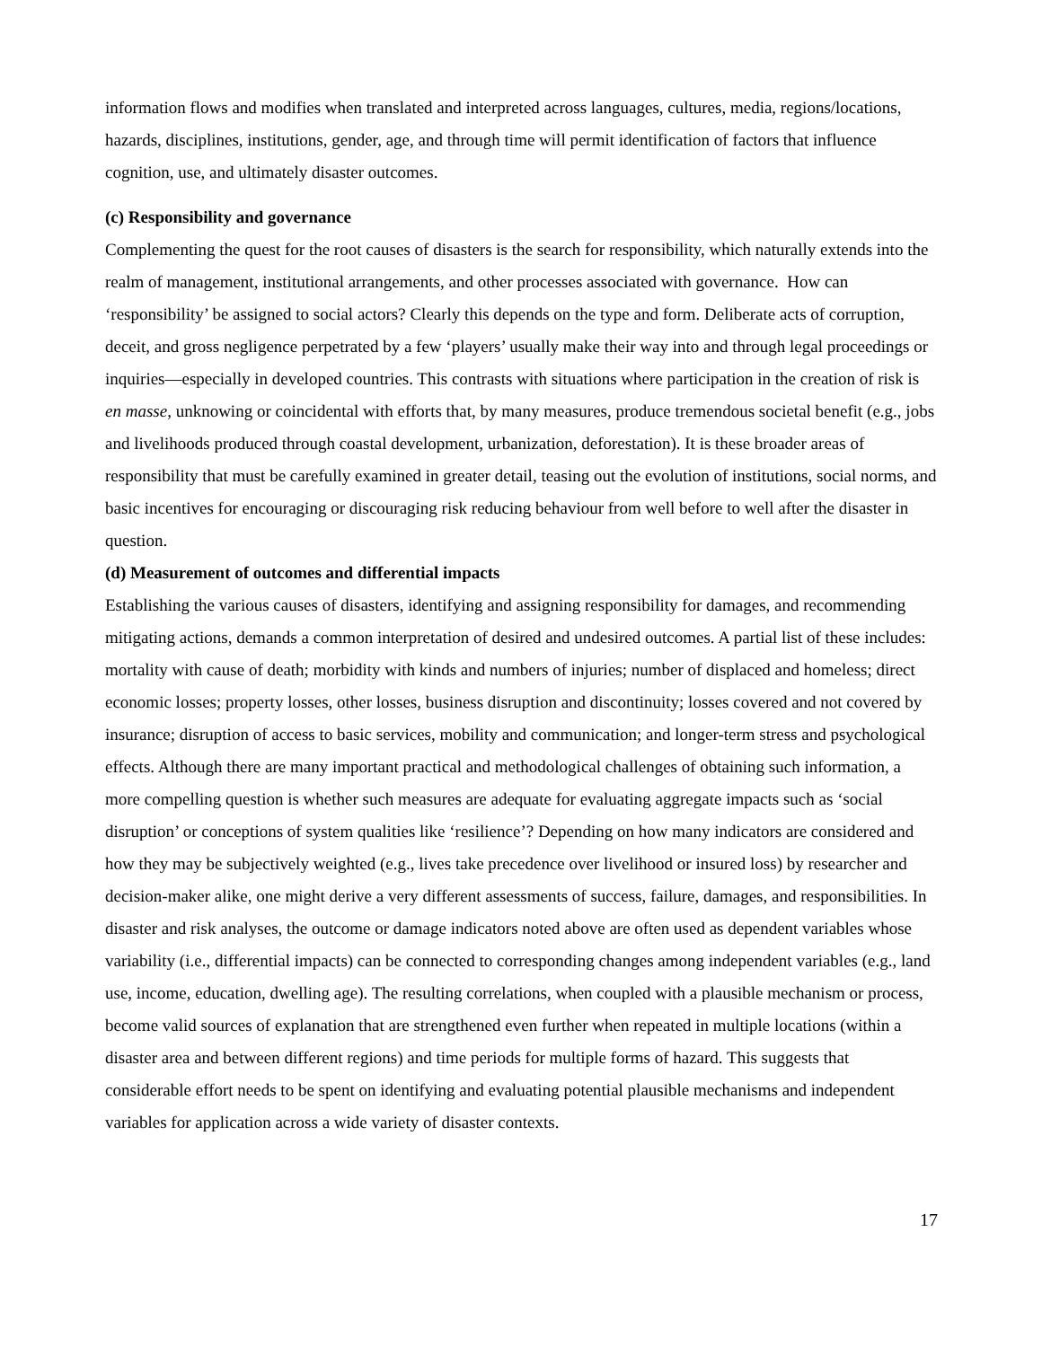information flows and modifies when translated and interpreted across languages, cultures, media, regions/locations, hazards, disciplines, institutions, gender, age, and through time will permit identification of factors that influence cognition, use, and ultimately disaster outcomes.
(c) Responsibility and governance
Complementing the quest for the root causes of disasters is the search for responsibility, which naturally extends into the realm of management, institutional arrangements, and other processes associated with governance. How can ‘responsibility’ be assigned to social actors? Clearly this depends on the type and form. Deliberate acts of corruption, deceit, and gross negligence perpetrated by a few ‘players’ usually make their way into and through legal proceedings or inquiries—especially in developed countries. This contrasts with situations where participation in the creation of risk is en masse, unknowing or coincidental with efforts that, by many measures, produce tremendous societal benefit (e.g., jobs and livelihoods produced through coastal development, urbanization, deforestation). It is these broader areas of responsibility that must be carefully examined in greater detail, teasing out the evolution of institutions, social norms, and basic incentives for encouraging or discouraging risk reducing behaviour from well before to well after the disaster in question.
(d) Measurement of outcomes and differential impacts
Establishing the various causes of disasters, identifying and assigning responsibility for damages, and recommending mitigating actions, demands a common interpretation of desired and undesired outcomes. A partial list of these includes: mortality with cause of death; morbidity with kinds and numbers of injuries; number of displaced and homeless; direct economic losses; property losses, other losses, business disruption and discontinuity; losses covered and not covered by insurance; disruption of access to basic services, mobility and communication; and longer-term stress and psychological effects. Although there are many important practical and methodological challenges of obtaining such information, a more compelling question is whether such measures are adequate for evaluating aggregate impacts such as ‘social disruption’ or conceptions of system qualities like ‘resilience’? Depending on how many indicators are considered and how they may be subjectively weighted (e.g., lives take precedence over livelihood or insured loss) by researcher and decision-maker alike, one might derive a very different assessments of success, failure, damages, and responsibilities. In disaster and risk analyses, the outcome or damage indicators noted above are often used as dependent variables whose variability (i.e., differential impacts) can be connected to corresponding changes among independent variables (e.g., land use, income, education, dwelling age). The resulting correlations, when coupled with a plausible mechanism or process, become valid sources of explanation that are strengthened even further when repeated in multiple locations (within a disaster area and between different regions) and time periods for multiple forms of hazard. This suggests that considerable effort needs to be spent on identifying and evaluating potential plausible mechanisms and independent variables for application across a wide variety of disaster contexts.
17